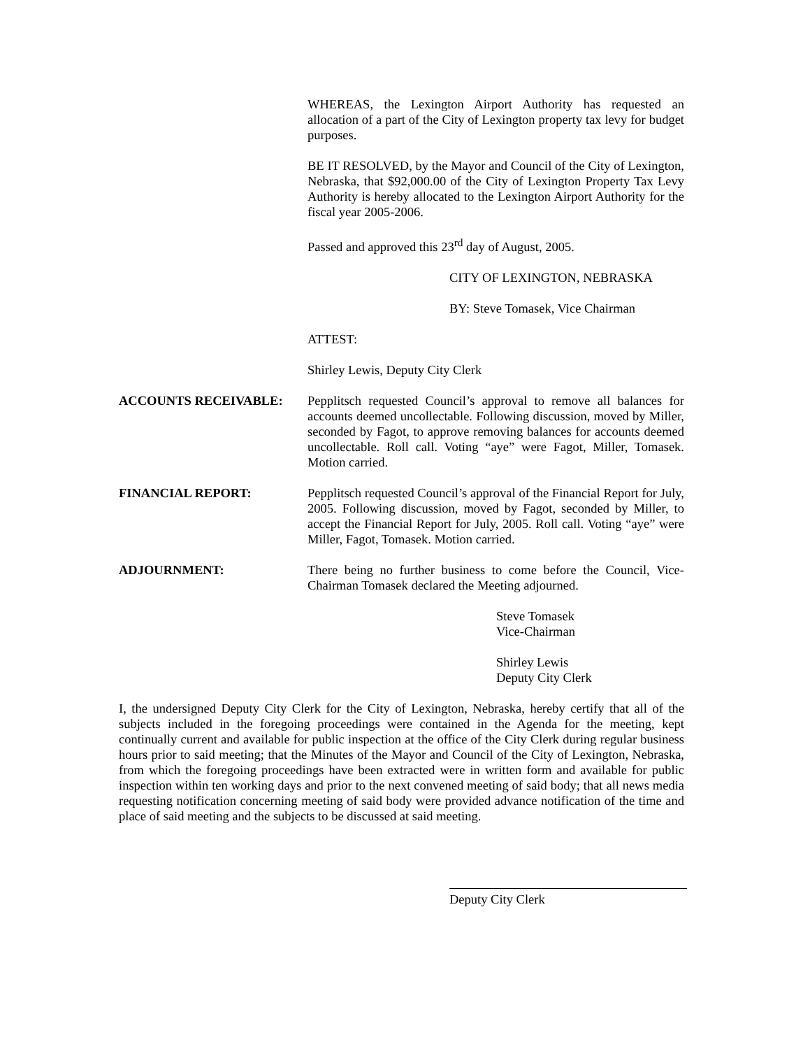WHEREAS, the Lexington Airport Authority has requested an allocation of a part of the City of Lexington property tax levy for budget purposes.
BE IT RESOLVED, by the Mayor and Council of the City of Lexington, Nebraska, that $92,000.00 of the City of Lexington Property Tax Levy Authority is hereby allocated to the Lexington Airport Authority for the fiscal year 2005-2006.
Passed and approved this 23<sup>rd</sup> day of August, 2005.
CITY OF LEXINGTON, NEBRASKA
BY: Steve Tomasek, Vice Chairman
ATTEST:
Shirley Lewis, Deputy City Clerk
ACCOUNTS RECEIVABLE: Pepplitsch requested Council’s approval to remove all balances for accounts deemed uncollectable. Following discussion, moved by Miller, seconded by Fagot, to approve removing balances for accounts deemed uncollectable. Roll call. Voting “aye” were Fagot, Miller, Tomasek. Motion carried.
FINANCIAL REPORT: Pepplitsch requested Council’s approval of the Financial Report for July, 2005. Following discussion, moved by Fagot, seconded by Miller, to accept the Financial Report for July, 2005. Roll call. Voting “aye” were Miller, Fagot, Tomasek. Motion carried.
ADJOURNMENT: There being no further business to come before the Council, Vice-Chairman Tomasek declared the Meeting adjourned.
Steve Tomasek
Vice-Chairman
Shirley Lewis
Deputy City Clerk
I, the undersigned Deputy City Clerk for the City of Lexington, Nebraska, hereby certify that all of the subjects included in the foregoing proceedings were contained in the Agenda for the meeting, kept continually current and available for public inspection at the office of the City Clerk during regular business hours prior to said meeting; that the Minutes of the Mayor and Council of the City of Lexington, Nebraska, from which the foregoing proceedings have been extracted were in written form and available for public inspection within ten working days and prior to the next convened meeting of said body; that all news media requesting notification concerning meeting of said body were provided advance notification of the time and place of said meeting and the subjects to be discussed at said meeting.
Deputy City Clerk